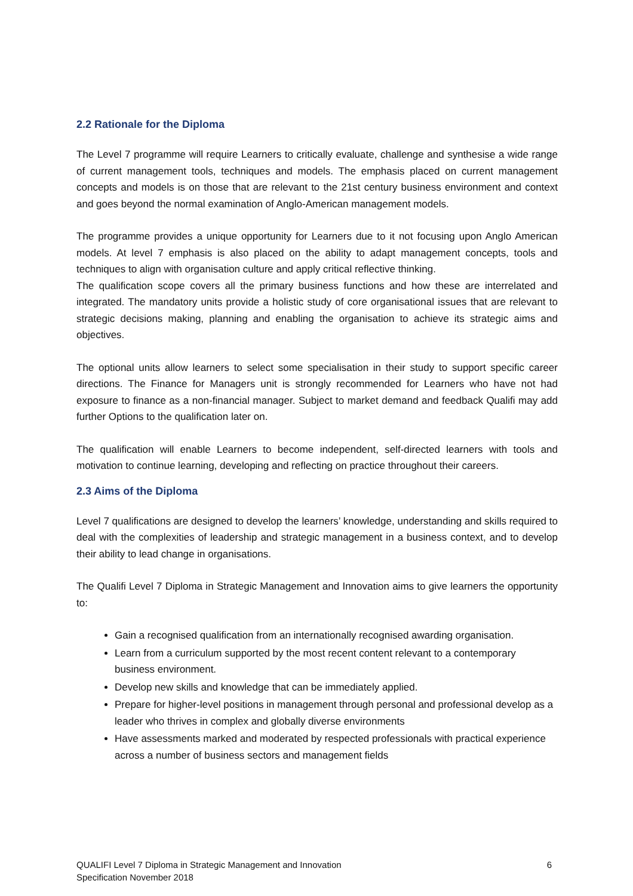2.2 Rationale for the Diploma
The Level 7 programme will require Learners to critically evaluate, challenge and synthesise a wide range of current management tools, techniques and models. The emphasis placed on current management concepts and models is on those that are relevant to the 21st century business environment and context and goes beyond the normal examination of Anglo-American management models.
The programme provides a unique opportunity for Learners due to it not focusing upon Anglo American models. At level 7 emphasis is also placed on the ability to adapt management concepts, tools and techniques to align with organisation culture and apply critical reflective thinking.
The qualification scope covers all the primary business functions and how these are interrelated and integrated. The mandatory units provide a holistic study of core organisational issues that are relevant to strategic decisions making, planning and enabling the organisation to achieve its strategic aims and objectives.
The optional units allow learners to select some specialisation in their study to support specific career directions. The Finance for Managers unit is strongly recommended for Learners who have not had exposure to finance as a non-financial manager. Subject to market demand and feedback Qualifi may add further Options to the qualification later on.
The qualification will enable Learners to become independent, self-directed learners with tools and motivation to continue learning, developing and reflecting on practice throughout their careers.
2.3 Aims of the Diploma
Level 7 qualifications are designed to develop the learners’ knowledge, understanding and skills required to deal with the complexities of leadership and strategic management in a business context, and to develop their ability to lead change in organisations.
The Qualifi Level 7 Diploma in Strategic Management and Innovation aims to give learners the opportunity to:
Gain a recognised qualification from an internationally recognised awarding organisation.
Learn from a curriculum supported by the most recent content relevant to a contemporary business environment.
Develop new skills and knowledge that can be immediately applied.
Prepare for higher-level positions in management through personal and professional develop as a leader who thrives in complex and globally diverse environments
Have assessments marked and moderated by respected professionals with practical experience across a number of business sectors and management fields
QUALIFI Level 7 Diploma in Strategic Management and Innovation
Specification November 2018
6